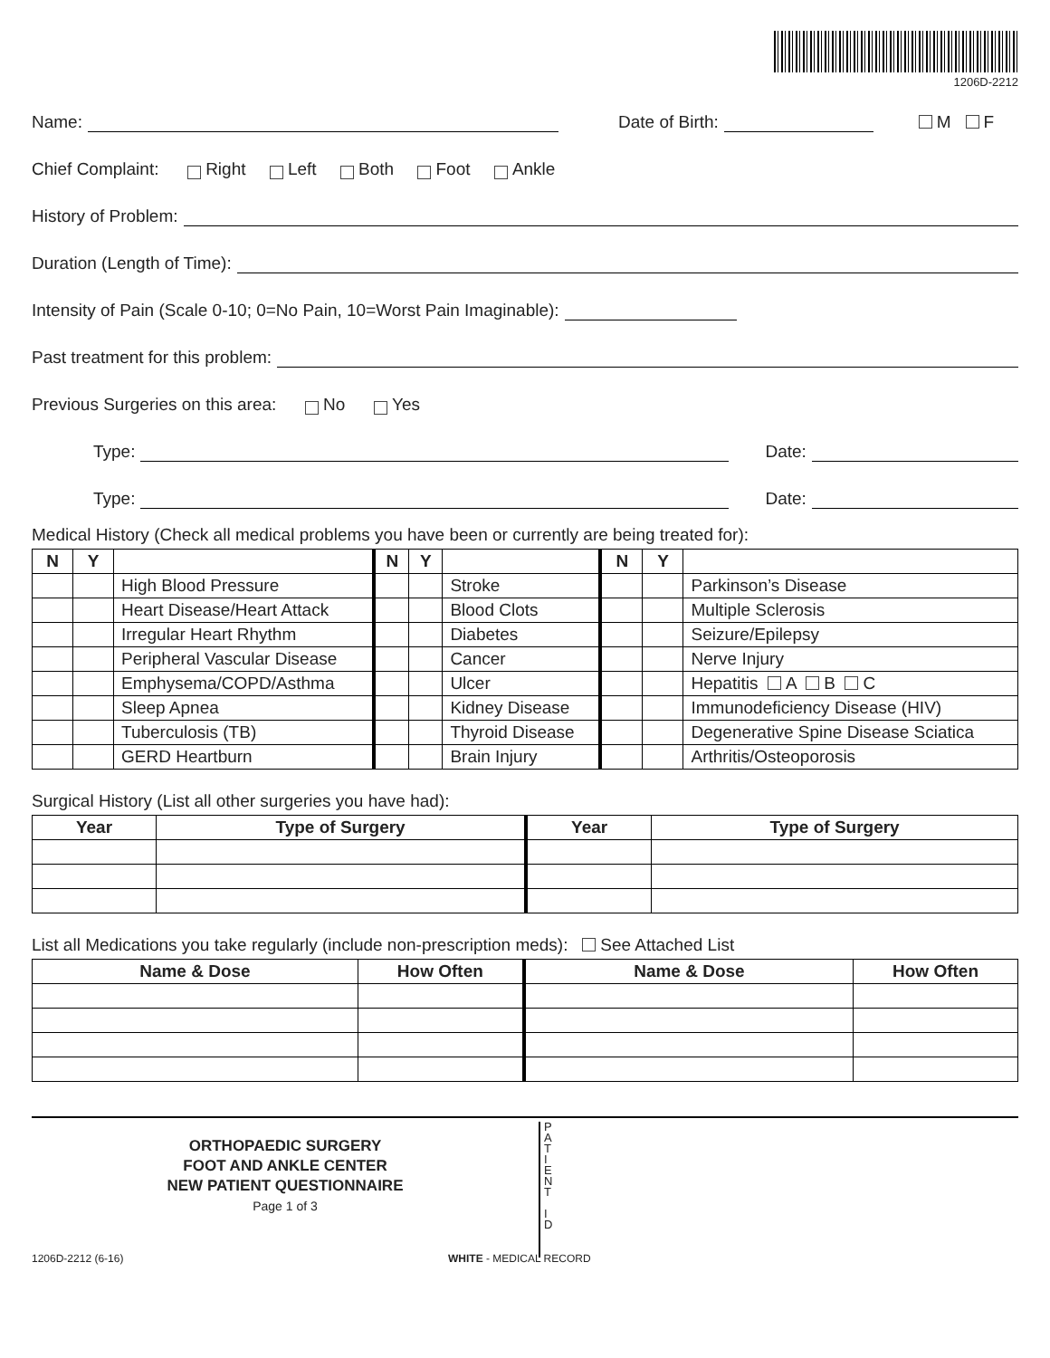1206D-2212
Name: Date of Birth: M F
Chief Complaint: Right Left Both Foot Ankle
History of Problem:
Duration (Length of Time):
Intensity of Pain (Scale 0-10; 0=No Pain, 10=Worst Pain Imaginable):
Past treatment for this problem:
Previous Surgeries on this area: No Yes
Type: Date:
Type: Date:
Medical History (Check all medical problems you have been or currently are being treated for):
| N | Y | | N | Y | | N | Y | |
| --- | --- | --- | --- | --- | --- | --- | --- | --- |
| | | High Blood Pressure | | | Stroke | | | Parkinson’s Disease |
| | | Heart Disease/Heart Attack | | | Blood Clots | | | Multiple Sclerosis |
| | | Irregular Heart Rhythm | | | Diabetes | | | Seizure/Epilepsy |
| | | Peripheral Vascular Disease | | | Cancer | | | Nerve Injury |
| | | Emphysema/COPD/Asthma | | | Ulcer | | | Hepatitis A B C |
| | | Sleep Apnea | | | Kidney Disease | | | Immunodeficiency Disease (HIV) |
| | | Tuberculosis (TB) | | | Thyroid Disease | | | Degenerative Spine Disease Sciatica |
| | | GERD Heartburn | | | Brain Injury | | | Arthritis/Osteoporosis |
Surgical History (List all other surgeries you have had):
| Year | Type of Surgery | Year | Type of Surgery |
| --- | --- | --- | --- |
List all Medications you take regularly (include non-prescription meds): See Attached List
| Name & Dose | How Often | Name & Dose | How Often |
| --- | --- | --- | --- |
ORTHOPAEDIC SURGERY
FOOT AND ANKLE CENTER
NEW PATIENT QUESTIONNAIRE
Page 1 of 3
P
A
T
I
E
N
T
I
D
1206D-2212 (6-16) WHITE - MEDICAL RECORD